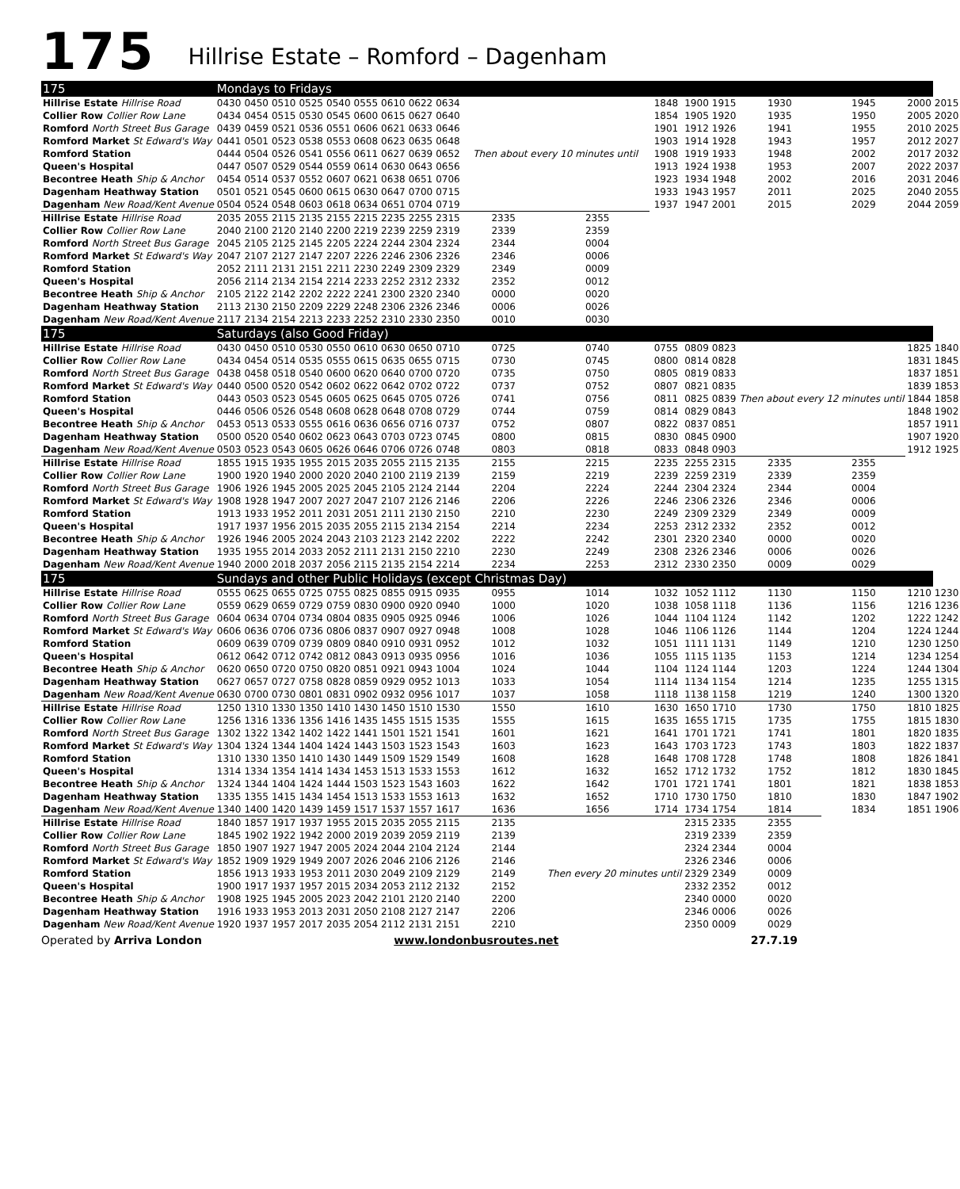175 Hillrise Estate – Romford – Dagenham
| 175 | Mondays to Fridays | | | | | | | | | | | | | | | | | |
| Hillrise Estate Hillrise Road | 0430 | 0450 | 0510 | 0525 | 0540 | 0555 | 0610 | 0622 | 0634 | Then about every 10 minutes until | | 1848 | 1900 | 1915 | 1930 | 1945 | 2000 | 2015 |
| Collier Row Collier Row Lane | 0434 | 0454 | 0515 | 0530 | 0545 | 0600 | 0615 | 0627 | 0640 | | | 1854 | 1905 | 1920 | 1935 | 1950 | 2005 | 2020 |
| Romford North Street Bus Garage | 0439 | 0459 | 0521 | 0536 | 0551 | 0606 | 0621 | 0633 | 0646 | | | 1901 | 1912 | 1926 | 1941 | 1955 | 2010 | 2025 |
| Romford Market St Edward's Way | 0441 | 0501 | 0523 | 0538 | 0553 | 0608 | 0623 | 0635 | 0648 | | | 1903 | 1914 | 1928 | 1943 | 1957 | 2012 | 2027 |
| Romford Station | 0444 | 0504 | 0526 | 0541 | 0556 | 0611 | 0627 | 0639 | 0652 | | | 1908 | 1919 | 1933 | 1948 | 2002 | 2017 | 2032 |
| Queen's Hospital | 0447 | 0507 | 0529 | 0544 | 0559 | 0614 | 0630 | 0643 | 0656 | | | 1913 | 1924 | 1938 | 1953 | 2007 | 2022 | 2037 |
| Becontree Heath Ship & Anchor | 0454 | 0514 | 0537 | 0552 | 0607 | 0621 | 0638 | 0651 | 0706 | | | 1923 | 1934 | 1948 | 2002 | 2016 | 2031 | 2046 |
| Dagenham Heathway Station | 0501 | 0521 | 0545 | 0600 | 0615 | 0630 | 0647 | 0700 | 0715 | | | 1933 | 1943 | 1957 | 2011 | 2025 | 2040 | 2055 |
| Dagenham New Road/Kent Avenue | 0504 | 0524 | 0548 | 0603 | 0618 | 0634 | 0651 | 0704 | 0719 | | | 1937 | 1947 | 2001 | 2015 | 2029 | 2044 | 2059 |
| Hillrise Estate Hillrise Road | 2035 | 2055 | 2115 | 2135 | 2155 | 2215 | 2235 | 2255 | 2315 | 2335 | 2355 | | | | | | | |
| Collier Row Collier Row Lane | 2040 | 2100 | 2120 | 2140 | 2200 | 2219 | 2239 | 2259 | 2319 | 2339 | 2359 | | | | | | | |
| Romford North Street Bus Garage | 2045 | 2105 | 2125 | 2145 | 2205 | 2224 | 2244 | 2304 | 2324 | 2344 | 0004 | | | | | | | |
| Romford Market St Edward's Way | 2047 | 2107 | 2127 | 2147 | 2207 | 2226 | 2246 | 2306 | 2326 | 2346 | 0006 | | | | | | | |
| Romford Station | 2052 | 2111 | 2131 | 2151 | 2211 | 2230 | 2249 | 2309 | 2329 | 2349 | 0009 | | | | | | | |
| Queen's Hospital | 2056 | 2114 | 2134 | 2154 | 2214 | 2233 | 2252 | 2312 | 2332 | 2352 | 0012 | | | | | | | |
| Becontree Heath Ship & Anchor | 2105 | 2122 | 2142 | 2202 | 2222 | 2241 | 2300 | 2320 | 2340 | 0000 | 0020 | | | | | | | |
| Dagenham Heathway Station | 2113 | 2130 | 2150 | 2209 | 2229 | 2248 | 2306 | 2326 | 2346 | 0006 | 0026 | | | | | | | |
| Dagenham New Road/Kent Avenue | 2117 | 2134 | 2154 | 2213 | 2233 | 2252 | 2310 | 2330 | 2350 | 0010 | 0030 | | | | | | | |
| 175 | Saturdays (also Good Friday) | | | | | | | | | | | | | | | | | |
| Hillrise Estate Hillrise Road | 0430 | 0450 | 0510 | 0530 | 0550 | 0610 | 0630 | 0650 | 0710 | 0725 | 0740 | 0755 | 0809 | 0823 | Then about every 12 minutes until | | 1825 | 1840 |
| Collier Row Collier Row Lane | 0434 | 0454 | 0514 | 0535 | 0555 | 0615 | 0635 | 0655 | 0715 | 0730 | 0745 | 0800 | 0814 | 0828 | | | 1831 | 1845 |
| Romford North Street Bus Garage | 0438 | 0458 | 0518 | 0540 | 0600 | 0620 | 0640 | 0700 | 0720 | 0735 | 0750 | 0805 | 0819 | 0833 | | | 1837 | 1851 |
| Romford Market St Edward's Way | 0440 | 0500 | 0520 | 0542 | 0602 | 0622 | 0642 | 0702 | 0722 | 0737 | 0752 | 0807 | 0821 | 0835 | | | 1839 | 1853 |
| Romford Station | 0443 | 0503 | 0523 | 0545 | 0605 | 0625 | 0645 | 0705 | 0726 | 0741 | 0756 | 0811 | 0825 | 0839 | | | 1844 | 1858 |
| Queen's Hospital | 0446 | 0506 | 0526 | 0548 | 0608 | 0628 | 0648 | 0708 | 0729 | 0744 | 0759 | 0814 | 0829 | 0843 | | | 1848 | 1902 |
| Becontree Heath Ship & Anchor | 0453 | 0513 | 0533 | 0555 | 0616 | 0636 | 0656 | 0716 | 0737 | 0752 | 0807 | 0822 | 0837 | 0851 | | | 1857 | 1911 |
| Dagenham Heathway Station | 0500 | 0520 | 0540 | 0602 | 0623 | 0643 | 0703 | 0723 | 0745 | 0800 | 0815 | 0830 | 0845 | 0900 | | | 1907 | 1920 |
| Dagenham New Road/Kent Avenue | 0503 | 0523 | 0543 | 0605 | 0626 | 0646 | 0706 | 0726 | 0748 | 0803 | 0818 | 0833 | 0848 | 0903 | | | 1912 | 1925 |
| Hillrise Estate Hillrise Road | 1855 | 1915 | 1935 | 1955 | 2015 | 2035 | 2055 | 2115 | 2135 | 2155 | 2215 | 2235 | 2255 | 2315 | 2335 | 2355 | | |
| Collier Row Collier Row Lane | 1900 | 1920 | 1940 | 2000 | 2020 | 2040 | 2100 | 2119 | 2139 | 2159 | 2219 | 2239 | 2259 | 2319 | 2339 | 2359 | | |
| Romford North Street Bus Garage | 1906 | 1926 | 1945 | 2005 | 2025 | 2045 | 2105 | 2124 | 2144 | 2204 | 2224 | 2244 | 2304 | 2324 | 2344 | 0004 | | |
| Romford Market St Edward's Way | 1908 | 1928 | 1947 | 2007 | 2027 | 2047 | 2107 | 2126 | 2146 | 2206 | 2226 | 2246 | 2306 | 2326 | 2346 | 0006 | | |
| Romford Station | 1913 | 1933 | 1952 | 2011 | 2031 | 2051 | 2111 | 2130 | 2150 | 2210 | 2230 | 2249 | 2309 | 2329 | 2349 | 0009 | | |
| Queen's Hospital | 1917 | 1937 | 1956 | 2015 | 2035 | 2055 | 2115 | 2134 | 2154 | 2214 | 2234 | 2253 | 2312 | 2332 | 2352 | 0012 | | |
| Becontree Heath Ship & Anchor | 1926 | 1946 | 2005 | 2024 | 2043 | 2103 | 2123 | 2142 | 2202 | 2222 | 2242 | 2301 | 2320 | 2340 | 0000 | 0020 | | |
| Dagenham Heathway Station | 1935 | 1955 | 2014 | 2033 | 2052 | 2111 | 2131 | 2150 | 2210 | 2230 | 2249 | 2308 | 2326 | 2346 | 0006 | 0026 | | |
| Dagenham New Road/Kent Avenue | 1940 | 2000 | 2018 | 2037 | 2056 | 2115 | 2135 | 2154 | 2214 | 2234 | 2253 | 2312 | 2330 | 2350 | 0009 | 0029 | | |
| 175 | Sundays and other Public Holidays (except Christmas Day) | | | | | | | | | | | | | | | | | |
| Hillrise Estate Hillrise Road | 0555 | 0625 | 0655 | 0725 | 0755 | 0825 | 0855 | 0915 | 0935 | 0955 | 1014 | 1032 | 1052 | 1112 | 1130 | 1150 | 1210 | 1230 |
| Collier Row Collier Row Lane | 0559 | 0629 | 0659 | 0729 | 0759 | 0830 | 0900 | 0920 | 0940 | 1000 | 1020 | 1038 | 1058 | 1118 | 1136 | 1156 | 1216 | 1236 |
| Romford North Street Bus Garage | 0604 | 0634 | 0704 | 0734 | 0804 | 0835 | 0905 | 0925 | 0946 | 1006 | 1026 | 1044 | 1104 | 1124 | 1142 | 1202 | 1222 | 1242 |
| Romford Market St Edward's Way | 0606 | 0636 | 0706 | 0736 | 0806 | 0837 | 0907 | 0927 | 0948 | 1008 | 1028 | 1046 | 1106 | 1126 | 1144 | 1204 | 1224 | 1244 |
| Romford Station | 0609 | 0639 | 0709 | 0739 | 0809 | 0840 | 0910 | 0931 | 0952 | 1012 | 1032 | 1051 | 1111 | 1131 | 1149 | 1210 | 1230 | 1250 |
| Queen's Hospital | 0612 | 0642 | 0712 | 0742 | 0812 | 0843 | 0913 | 0935 | 0956 | 1016 | 1036 | 1055 | 1115 | 1135 | 1153 | 1214 | 1234 | 1254 |
| Becontree Heath Ship & Anchor | 0620 | 0650 | 0720 | 0750 | 0820 | 0851 | 0921 | 0943 | 1004 | 1024 | 1044 | 1104 | 1124 | 1144 | 1203 | 1224 | 1244 | 1304 |
| Dagenham Heathway Station | 0627 | 0657 | 0727 | 0758 | 0828 | 0859 | 0929 | 0952 | 1013 | 1033 | 1054 | 1114 | 1134 | 1154 | 1214 | 1235 | 1255 | 1315 |
| Dagenham New Road/Kent Avenue | 0630 | 0700 | 0730 | 0801 | 0831 | 0902 | 0932 | 0956 | 1017 | 1037 | 1058 | 1118 | 1138 | 1158 | 1219 | 1240 | 1300 | 1320 |
| Hillrise Estate Hillrise Road | 1250 | 1310 | 1330 | 1350 | 1410 | 1430 | 1450 | 1510 | 1530 | 1550 | 1610 | 1630 | 1650 | 1710 | 1730 | 1750 | 1810 | 1825 |
| Collier Row Collier Row Lane | 1256 | 1316 | 1336 | 1356 | 1416 | 1435 | 1455 | 1515 | 1535 | 1555 | 1615 | 1635 | 1655 | 1715 | 1735 | 1755 | 1815 | 1830 |
| Romford North Street Bus Garage | 1302 | 1322 | 1342 | 1402 | 1422 | 1441 | 1501 | 1521 | 1541 | 1601 | 1621 | 1641 | 1701 | 1721 | 1741 | 1801 | 1820 | 1835 |
| Romford Market St Edward's Way | 1304 | 1324 | 1344 | 1404 | 1424 | 1443 | 1503 | 1523 | 1543 | 1603 | 1623 | 1643 | 1703 | 1723 | 1743 | 1803 | 1822 | 1837 |
| Romford Station | 1310 | 1330 | 1350 | 1410 | 1430 | 1449 | 1509 | 1529 | 1549 | 1608 | 1628 | 1648 | 1708 | 1728 | 1748 | 1808 | 1826 | 1841 |
| Queen's Hospital | 1314 | 1334 | 1354 | 1414 | 1434 | 1453 | 1513 | 1533 | 1553 | 1612 | 1632 | 1652 | 1712 | 1732 | 1752 | 1812 | 1830 | 1845 |
| Becontree Heath Ship & Anchor | 1324 | 1344 | 1404 | 1424 | 1444 | 1503 | 1523 | 1543 | 1603 | 1622 | 1642 | 1701 | 1721 | 1741 | 1801 | 1821 | 1838 | 1853 |
| Dagenham Heathway Station | 1335 | 1355 | 1415 | 1434 | 1454 | 1513 | 1533 | 1553 | 1613 | 1632 | 1652 | 1710 | 1730 | 1750 | 1810 | 1830 | 1847 | 1902 |
| Dagenham New Road/Kent Avenue | 1340 | 1400 | 1420 | 1439 | 1459 | 1517 | 1537 | 1557 | 1617 | 1636 | 1656 | 1714 | 1734 | 1754 | 1814 | 1834 | 1851 | 1906 |
| Hillrise Estate Hillrise Road | 1840 | 1857 | 1917 | 1937 | 1955 | 2015 | 2035 | 2055 | 2115 | 2135 | Then every 20 minutes until | | 2315 | 2335 | 2355 | | | |
| Collier Row Collier Row Lane | 1845 | 1902 | 1922 | 1942 | 2000 | 2019 | 2039 | 2059 | 2119 | 2139 | | | 2319 | 2339 | 2359 | | | |
| Romford North Street Bus Garage | 1850 | 1907 | 1927 | 1947 | 2005 | 2024 | 2044 | 2104 | 2124 | 2144 | | | 2324 | 2344 | 0004 | | | |
| Romford Market St Edward's Way | 1852 | 1909 | 1929 | 1949 | 2007 | 2026 | 2046 | 2106 | 2126 | 2146 | | | 2326 | 2346 | 0006 | | | |
| Romford Station | 1856 | 1913 | 1933 | 1953 | 2011 | 2030 | 2049 | 2109 | 2129 | 2149 | | | 2329 | 2349 | 0009 | | | |
| Queen's Hospital | 1900 | 1917 | 1937 | 1957 | 2015 | 2034 | 2053 | 2112 | 2132 | 2152 | | | 2332 | 2352 | 0012 | | | |
| Becontree Heath Ship & Anchor | 1908 | 1925 | 1945 | 2005 | 2023 | 2042 | 2101 | 2120 | 2140 | 2200 | | | 2340 | 0000 | 0020 | | | |
| Dagenham Heathway Station | 1916 | 1933 | 1953 | 2013 | 2031 | 2050 | 2108 | 2127 | 2147 | 2206 | | | 2346 | 0006 | 0026 | | | |
| Dagenham New Road/Kent Avenue | 1920 | 1937 | 1957 | 2017 | 2035 | 2054 | 2112 | 2131 | 2151 | 2210 | | | 2350 | 0009 | 0029 | | | |
Operated by Arriva London www.londonbusroutes.net 27.7.19